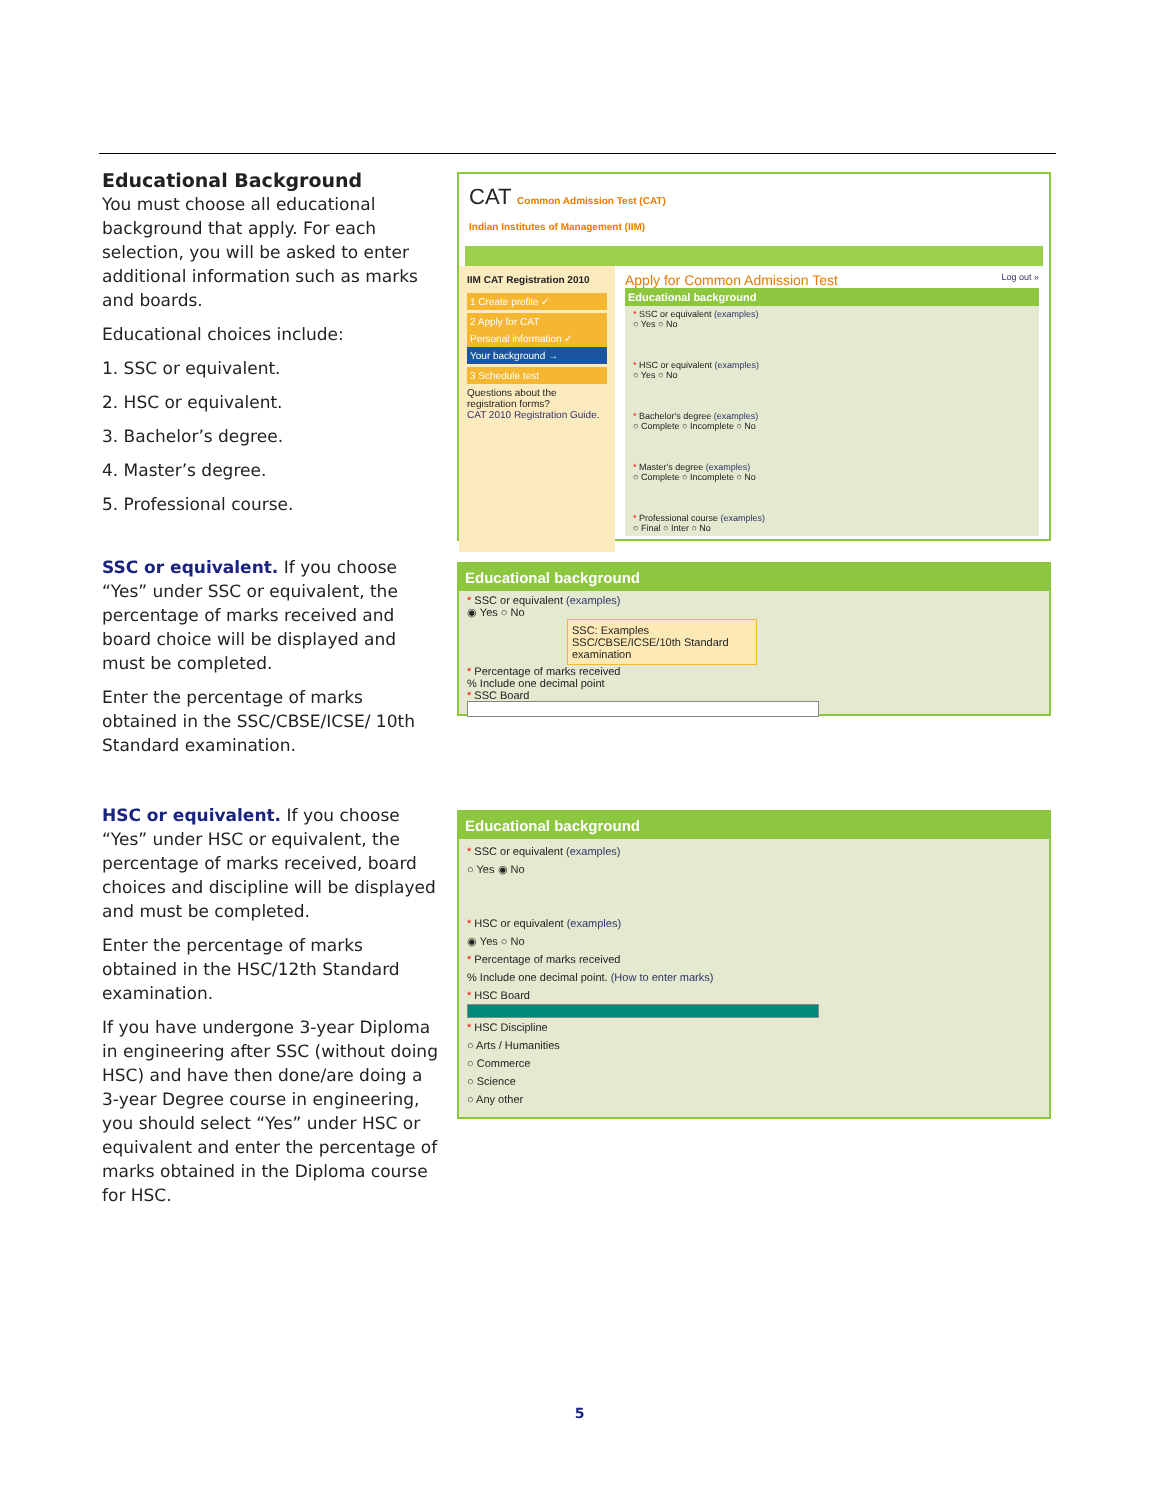Educational Background
You must choose all educational background that apply. For each selection, you will be asked to enter additional information such as marks and boards.
Educational choices include:
1. SSC or equivalent.
2. HSC or equivalent.
3. Bachelor’s degree.
4. Master’s degree.
5. Professional course.
CAT Common Admission Test (CAT)
Indian Institutes of Management (IIM)
IIM CAT Registration 2010
1 Create profile ✓
2 Apply for CAT
Personal information ✓
Your background →
3 Schedule test
Questions about the registration forms?
CAT 2010 Registration Guide.
Apply for Common Admission Test Log out »
Educational background
* SSC or equivalent (examples)
○ Yes ○ No
* HSC or equivalent (examples)
○ Yes ○ No
* Bachelor's degree (examples)
○ Complete ○ Incomplete ○ No
* Master's degree (examples)
○ Complete ○ Incomplete ○ No
* Professional course (examples)
○ Final ○ Inter ○ No
SSC or equivalent. If you choose “Yes” under SSC or equivalent, the percentage of marks received and board choice will be displayed and must be completed.
Enter the percentage of marks obtained in the SSC/CBSE/ICSE/ 10th Standard examination.
Educational background
* SSC or equivalent (examples)
◉ Yes ○ No
SSC: Examples
SSC/CBSE/ICSE/10th Standard examination
* Percentage of marks received
% Include one decimal point
* SSC Board
HSC or equivalent. If you choose “Yes” under HSC or equivalent, the percentage of marks received, board choices and discipline will be displayed and must be completed.
Enter the percentage of marks obtained in the HSC/12th Standard examination.
If you have undergone 3-year Diploma in engineering after SSC (without doing HSC) and have then done/are doing a 3-year Degree course in engineering, you should select “Yes” under HSC or equivalent and enter the percentage of marks obtained in the Diploma course for HSC.
Educational background
* SSC or equivalent (examples)
○ Yes ◉ No
* HSC or equivalent (examples)
◉ Yes ○ No
* Percentage of marks received
% Include one decimal point. (How to enter marks)
* HSC Board
* HSC Discipline
○ Arts / Humanities
○ Commerce
○ Science
○ Any other
5